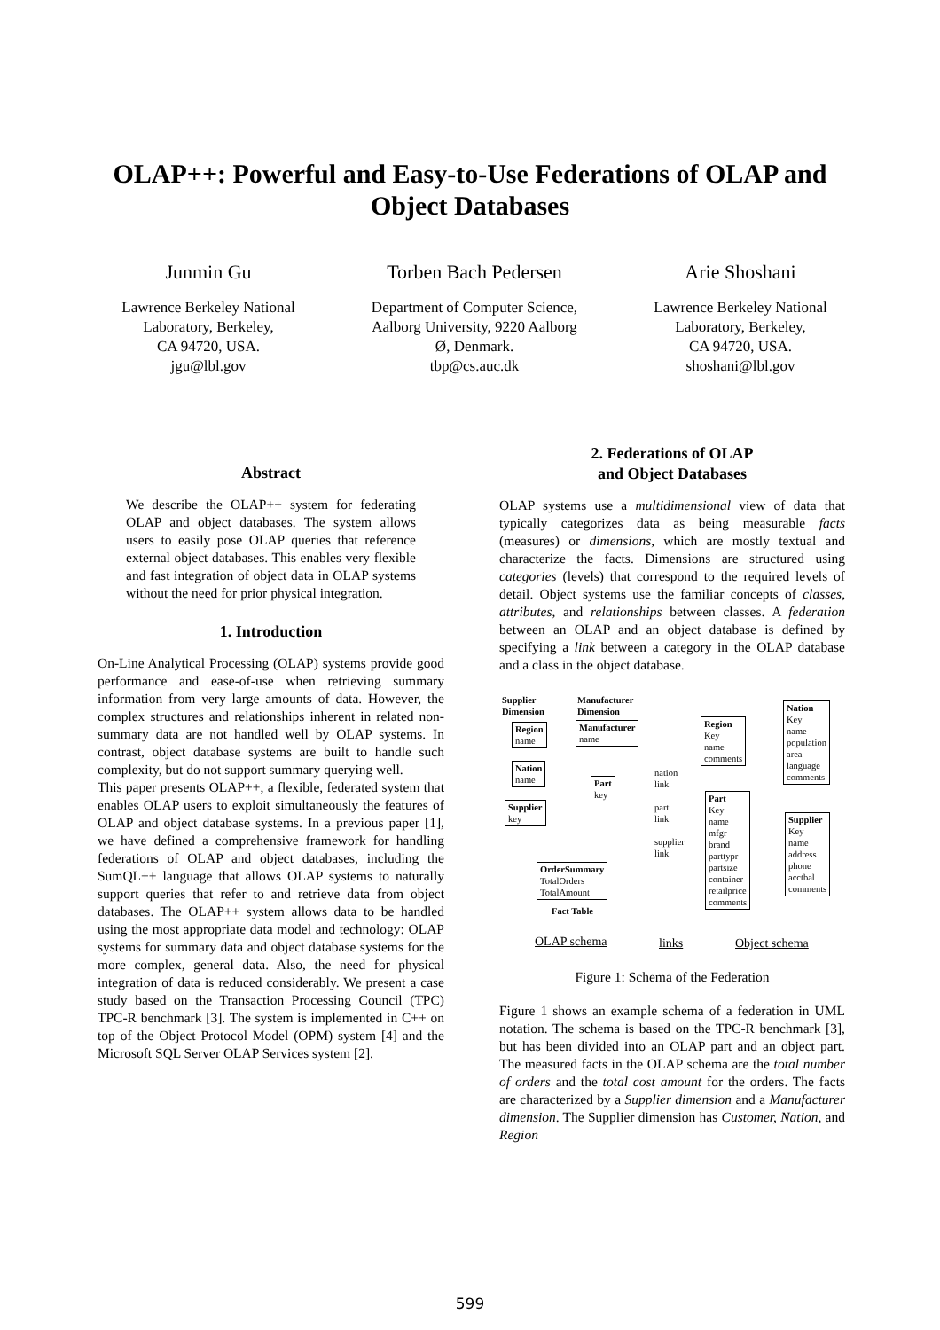OLAP++: Powerful and Easy-to-Use Federations of OLAP and Object Databases
Junmin Gu
Lawrence Berkeley National Laboratory, Berkeley,
CA 94720, USA.
jgu@lbl.gov
Torben Bach Pedersen
Department of Computer Science, Aalborg University, 9220 Aalborg Ø, Denmark.
tbp@cs.auc.dk
Arie Shoshani
Lawrence Berkeley National Laboratory, Berkeley,
CA 94720, USA.
shoshani@lbl.gov
Abstract
We describe the OLAP++ system for federating OLAP and object databases. The system allows users to easily pose OLAP queries that reference external object databases. This enables very flexible and fast integration of object data in OLAP systems without the need for prior physical integration.
1. Introduction
On-Line Analytical Processing (OLAP) systems provide good performance and ease-of-use when retrieving summary information from very large amounts of data. However, the complex structures and relationships inherent in related non-summary data are not handled well by OLAP systems. In contrast, object database systems are built to handle such complexity, but do not support summary querying well.
This paper presents OLAP++, a flexible, federated system that enables OLAP users to exploit simultaneously the features of OLAP and object database systems. In a previous paper [1], we have defined a comprehensive framework for handling federations of OLAP and object databases, including the SumQL++ language that allows OLAP systems to naturally support queries that refer to and retrieve data from object databases. The OLAP++ system allows data to be handled using the most appropriate data model and technology: OLAP systems for summary data and object database systems for the more complex, general data. Also, the need for physical integration of data is reduced considerably. We present a case study based on the Transaction Processing Council (TPC) TPC-R benchmark [3]. The system is implemented in C++ on top of the Object Protocol Model (OPM) system [4] and the Microsoft SQL Server OLAP Services system [2].
2. Federations of OLAP
and Object Databases
OLAP systems use a multidimensional view of data that typically categorizes data as being measurable facts (measures) or dimensions, which are mostly textual and characterize the facts. Dimensions are structured using categories (levels) that correspond to the required levels of detail. Object systems use the familiar concepts of classes, attributes, and relationships between classes. A federation between an OLAP and an object database is defined by specifying a link between a category in the OLAP database and a class in the object database.
Supplier
Dimension
Manufacturer
Dimension
Region
name
Manufacturer
name
Nation
name
Part
key
Supplier
key
OrderSummary
TotalOrders
TotalAmount
Fact Table
nation
link
part
link
supplier
link
Region
Key
name
comments
Nation
Key
name
population
area
language
comments
Part
Key
name
mfgr
brand
parttypr
partsize
container
retailprice
comments
Supplier
Key
name
address
phone
acctbal
comments
OLAP schema links Object schema
Figure 1: Schema of the Federation
Figure 1 shows an example schema of a federation in UML notation. The schema is based on the TPC-R benchmark [3], but has been divided into an OLAP part and an object part. The measured facts in the OLAP schema are the total number of orders and the total cost amount for the orders. The facts are characterized by a Supplier dimension and a Manufacturer dimension. The Supplier dimension has Customer, Nation, and Region
599